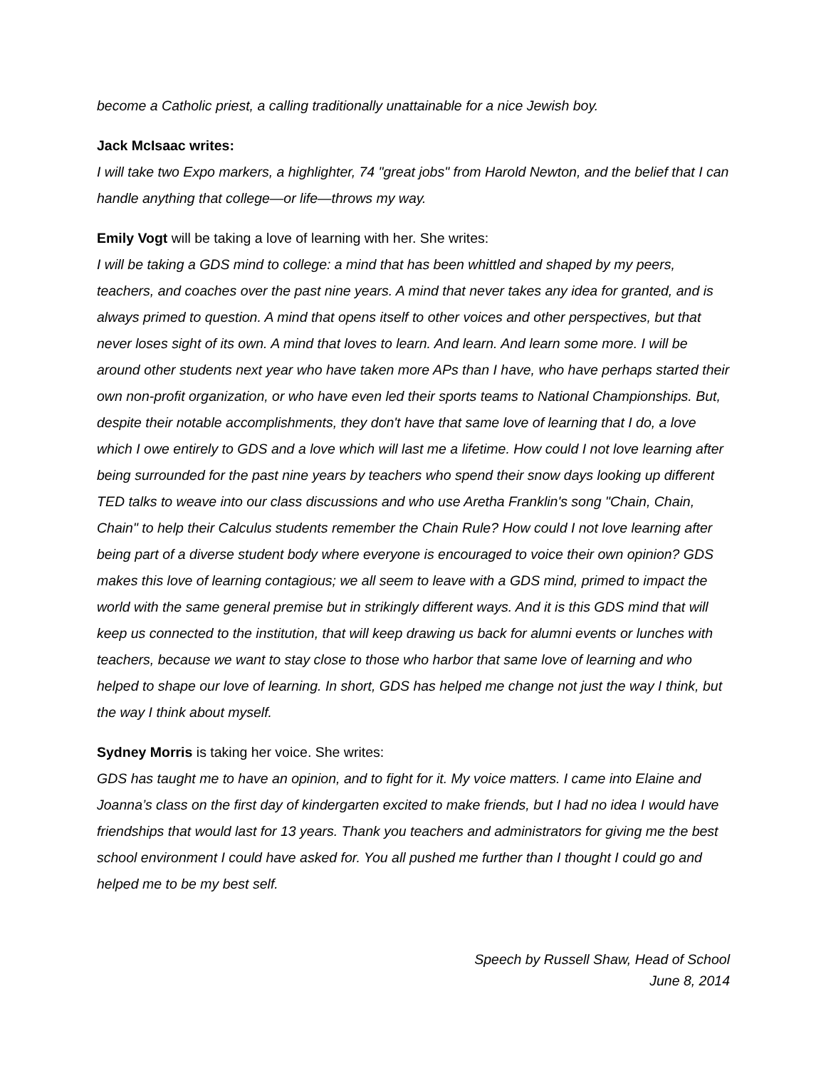become a Catholic priest, a calling traditionally unattainable for a nice Jewish boy.
Jack McIsaac writes:
I will take two Expo markers, a highlighter, 74 "great jobs" from Harold Newton, and the belief that I can handle anything that college—or life—throws my way.
Emily Vogt will be taking a love of learning with her. She writes:
I will be taking a GDS mind to college: a mind that has been whittled and shaped by my peers, teachers, and coaches over the past nine years. A mind that never takes any idea for granted, and is always primed to question. A mind that opens itself to other voices and other perspectives, but that never loses sight of its own. A mind that loves to learn. And learn. And learn some more. I will be around other students next year who have taken more APs than I have, who have perhaps started their own non-profit organization, or who have even led their sports teams to National Championships. But, despite their notable accomplishments, they don't have that same love of learning that I do, a love which I owe entirely to GDS and a love which will last me a lifetime. How could I not love learning after being surrounded for the past nine years by teachers who spend their snow days looking up different TED talks to weave into our class discussions and who use Aretha Franklin's song "Chain, Chain, Chain" to help their Calculus students remember the Chain Rule? How could I not love learning after being part of a diverse student body where everyone is encouraged to voice their own opinion? GDS makes this love of learning contagious; we all seem to leave with a GDS mind, primed to impact the world with the same general premise but in strikingly different ways. And it is this GDS mind that will keep us connected to the institution, that will keep drawing us back for alumni events or lunches with teachers, because we want to stay close to those who harbor that same love of learning and who helped to shape our love of learning. In short, GDS has helped me change not just the way I think, but the way I think about myself.
Sydney Morris is taking her voice. She writes:
GDS has taught me to have an opinion, and to fight for it. My voice matters. I came into Elaine and Joanna’s class on the first day of kindergarten excited to make friends, but I had no idea I would have friendships that would last for 13 years. Thank you teachers and administrators for giving me the best school environment I could have asked for. You all pushed me further than I thought I could go and helped me to be my best self.
Speech by Russell Shaw, Head of School
June 8, 2014